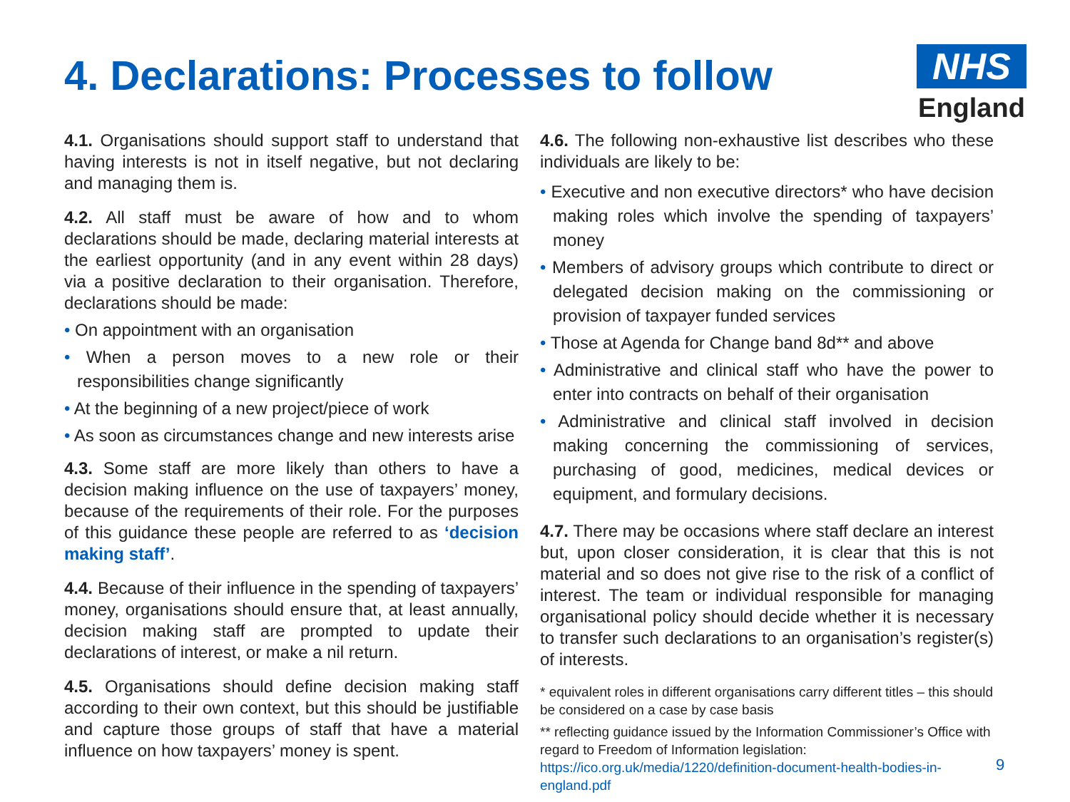4. Declarations: Processes to follow
NHS
England
4.1. Organisations should support staff to understand that having interests is not in itself negative, but not declaring and managing them is.
4.2. All staff must be aware of how and to whom declarations should be made, declaring material interests at the earliest opportunity (and in any event within 28 days) via a positive declaration to their organisation. Therefore, declarations should be made:
• On appointment with an organisation
• When a person moves to a new role or their responsibilities change significantly
• At the beginning of a new project/piece of work
• As soon as circumstances change and new interests arise
4.3. Some staff are more likely than others to have a decision making influence on the use of taxpayers’ money, because of the requirements of their role. For the purposes of this guidance these people are referred to as ‘decision making staff’.
4.4. Because of their influence in the spending of taxpayers’ money, organisations should ensure that, at least annually, decision making staff are prompted to update their declarations of interest, or make a nil return.
4.5. Organisations should define decision making staff according to their own context, but this should be justifiable and capture those groups of staff that have a material influence on how taxpayers’ money is spent.
4.6. The following non-exhaustive list describes who these individuals are likely to be:
• Executive and non executive directors* who have decision making roles which involve the spending of taxpayers’ money
• Members of advisory groups which contribute to direct or delegated decision making on the commissioning or provision of taxpayer funded services
• Those at Agenda for Change band 8d** and above
• Administrative and clinical staff who have the power to enter into contracts on behalf of their organisation
• Administrative and clinical staff involved in decision making concerning the commissioning of services, purchasing of good, medicines, medical devices or equipment, and formulary decisions.
4.7. There may be occasions where staff declare an interest but, upon closer consideration, it is clear that this is not material and so does not give rise to the risk of a conflict of interest. The team or individual responsible for managing organisational policy should decide whether it is necessary to transfer such declarations to an organisation’s register(s) of interests.
* equivalent roles in different organisations carry different titles – this should be considered on a case by case basis
** reflecting guidance issued by the Information Commissioner’s Office with regard to Freedom of Information legislation: https://ico.org.uk/media/1220/definition-document-health-bodies-in-england.pdf
9